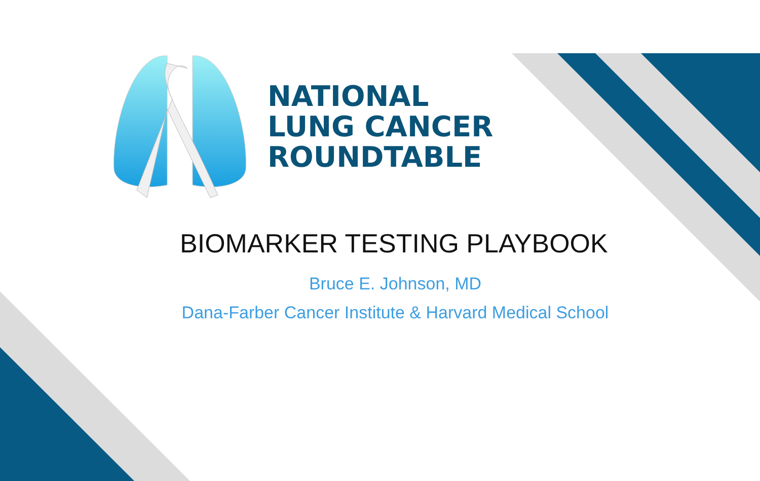NATIONAL
LUNG CANCER
ROUNDTABLE
BIOMARKER TESTING PLAYBOOK
Bruce E. Johnson, MD
Dana-Farber Cancer Institute & Harvard Medical School